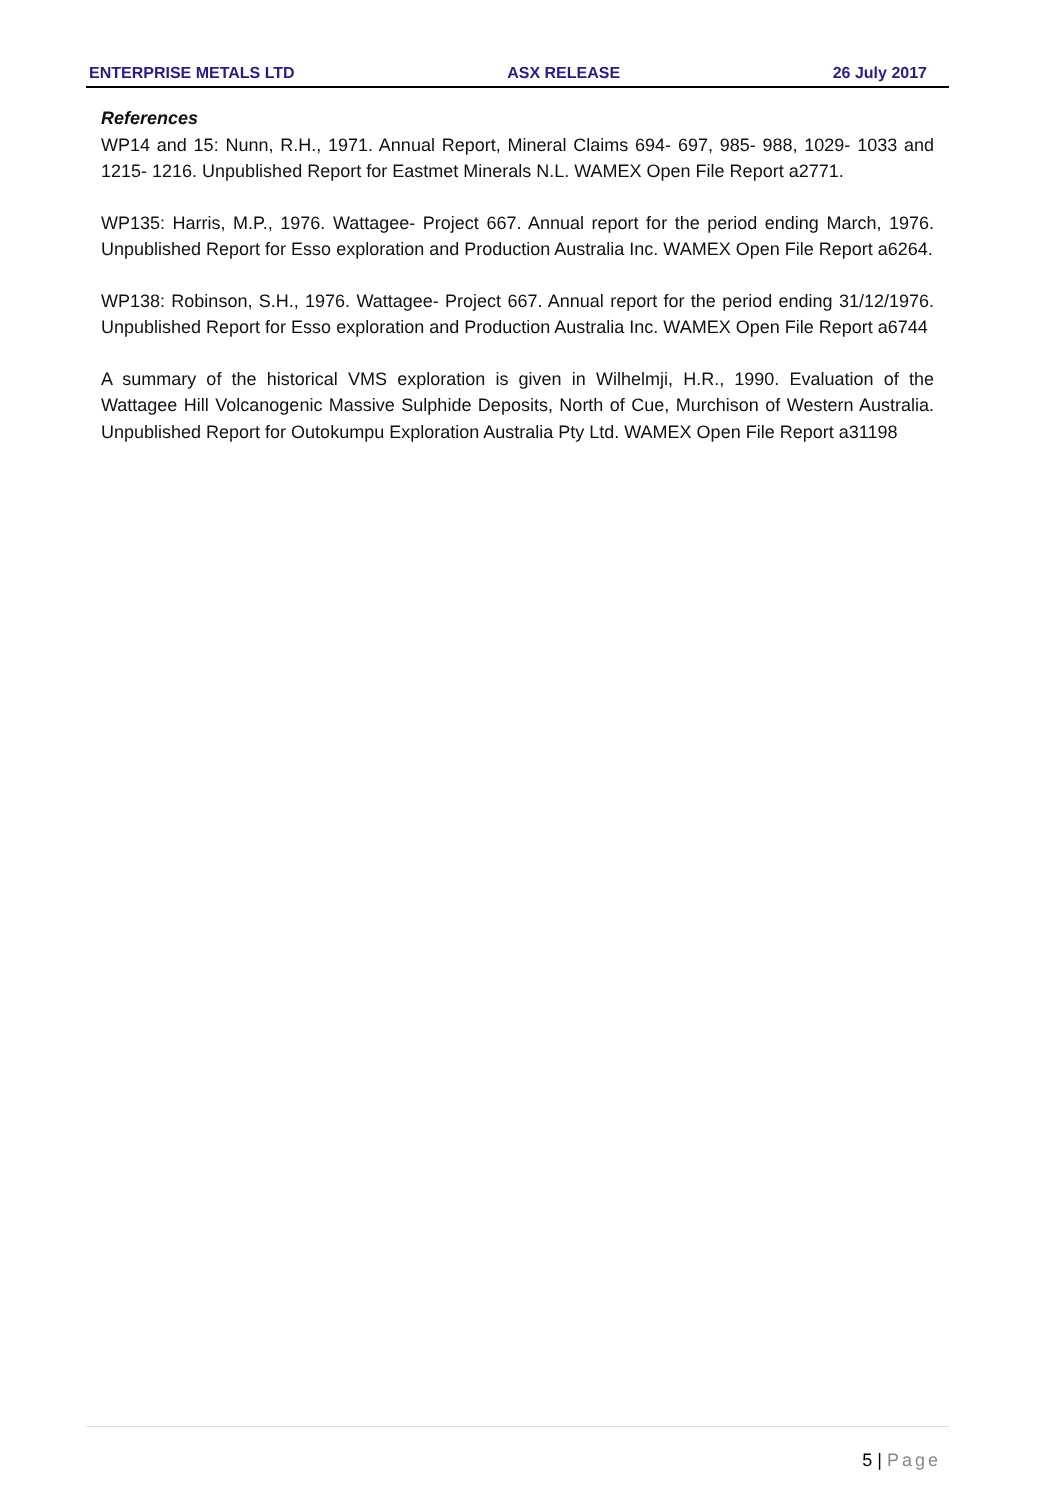ENTERPRISE METALS LTD ASX RELEASE 26 July 2017
References
WP14 and 15: Nunn, R.H., 1971. Annual Report, Mineral Claims 694- 697, 985- 988, 1029- 1033 and 1215- 1216. Unpublished Report for Eastmet Minerals N.L. WAMEX Open File Report a2771.
WP135: Harris, M.P., 1976. Wattagee- Project 667. Annual report for the period ending March, 1976. Unpublished Report for Esso exploration and Production Australia Inc. WAMEX Open File Report a6264.
WP138: Robinson, S.H., 1976. Wattagee- Project 667. Annual report for the period ending 31/12/1976. Unpublished Report for Esso exploration and Production Australia Inc. WAMEX Open File Report a6744
A summary of the historical VMS exploration is given in Wilhelmji, H.R., 1990. Evaluation of the Wattagee Hill Volcanogenic Massive Sulphide Deposits, North of Cue, Murchison of Western Australia. Unpublished Report for Outokumpu Exploration Australia Pty Ltd. WAMEX Open File Report a31198
5 | Page